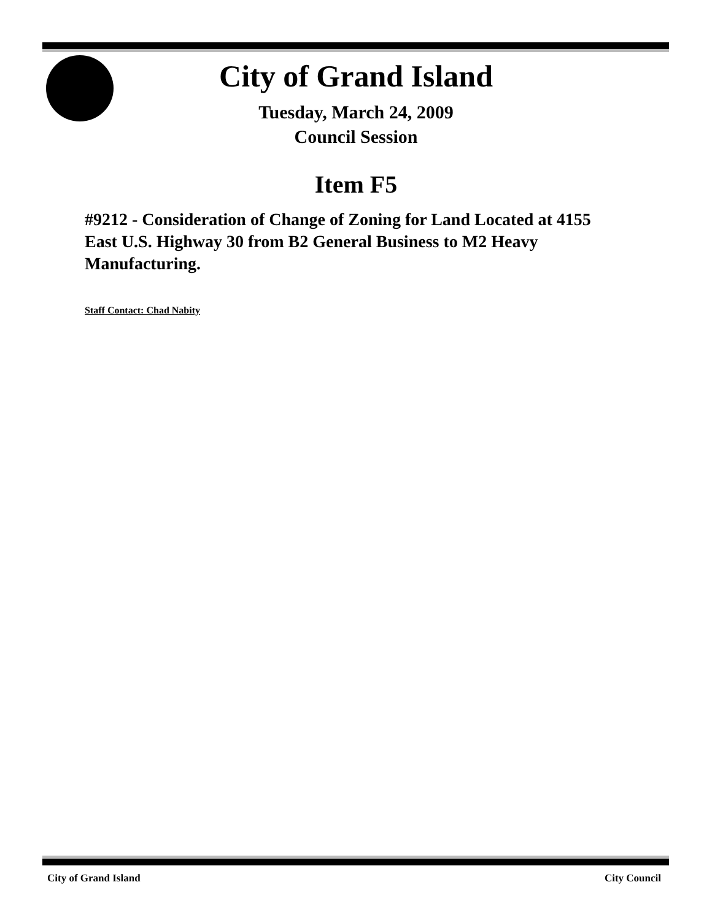City of Grand Island
Tuesday, March 24, 2009
Council Session
Item F5
#9212 - Consideration of Change of Zoning for Land Located at 4155 East U.S. Highway 30 from B2 General Business to M2 Heavy Manufacturing.
Staff Contact: Chad Nabity
City of Grand Island City Council